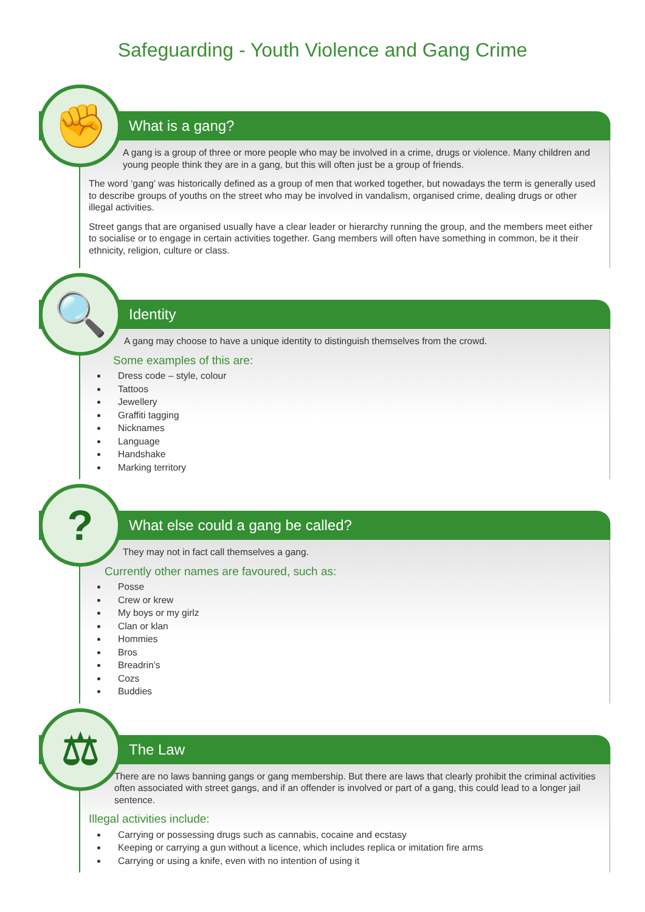Safeguarding - Youth Violence and Gang Crime
✊
What is a gang?
A gang is a group of three or more people who may be involved in a crime, drugs or violence. Many children and young people think they are in a gang, but this will often just be a group of friends.
The word ‘gang’ was historically defined as a group of men that worked together, but nowadays the term is generally used to describe groups of youths on the street who may be involved in vandalism, organised crime, dealing drugs or other illegal activities.
Street gangs that are organised usually have a clear leader or hierarchy running the group, and the members meet either to socialise or to engage in certain activities together. Gang members will often have something in common, be it their ethnicity, religion, culture or class.
🔍
Identity
A gang may choose to have a unique identity to distinguish themselves from the crowd.
Some examples of this are:
Dress code – style, colour
Tattoos
Jewellery
Graffiti tagging
Nicknames
Language
Handshake
Marking territory
?
What else could a gang be called?
They may not in fact call themselves a gang.
Currently other names are favoured, such as:
Posse
Crew or krew
My boys or my girlz
Clan or klan
Hommies
Bros
Breadrin’s
Cozs
Buddies
⚖
The Law
There are no laws banning gangs or gang membership. But there are laws that clearly prohibit the criminal activities often associated with street gangs, and if an offender is involved or part of a gang, this could lead to a longer jail sentence.
Illegal activities include:
Carrying or possessing drugs such as cannabis, cocaine and ecstasy
Keeping or carrying a gun without a licence, which includes replica or imitation fire arms
Carrying or using a knife, even with no intention of using it